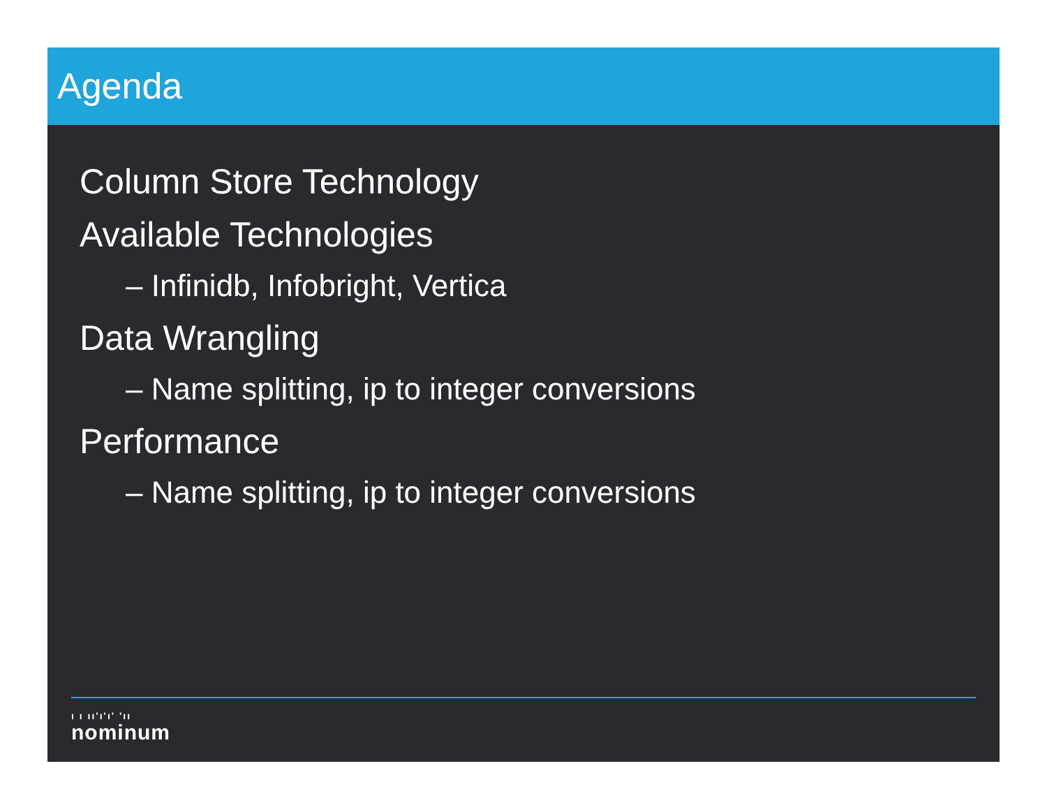Agenda
Column Store Technology
Available Technologies
– Infinidb, Infobright, Vertica
Data Wrangling
– Name splitting, ip to integer conversions
Performance
– Name splitting, ip to integer conversions
ı ı ıı'ı'ı' 'ıı
nominum